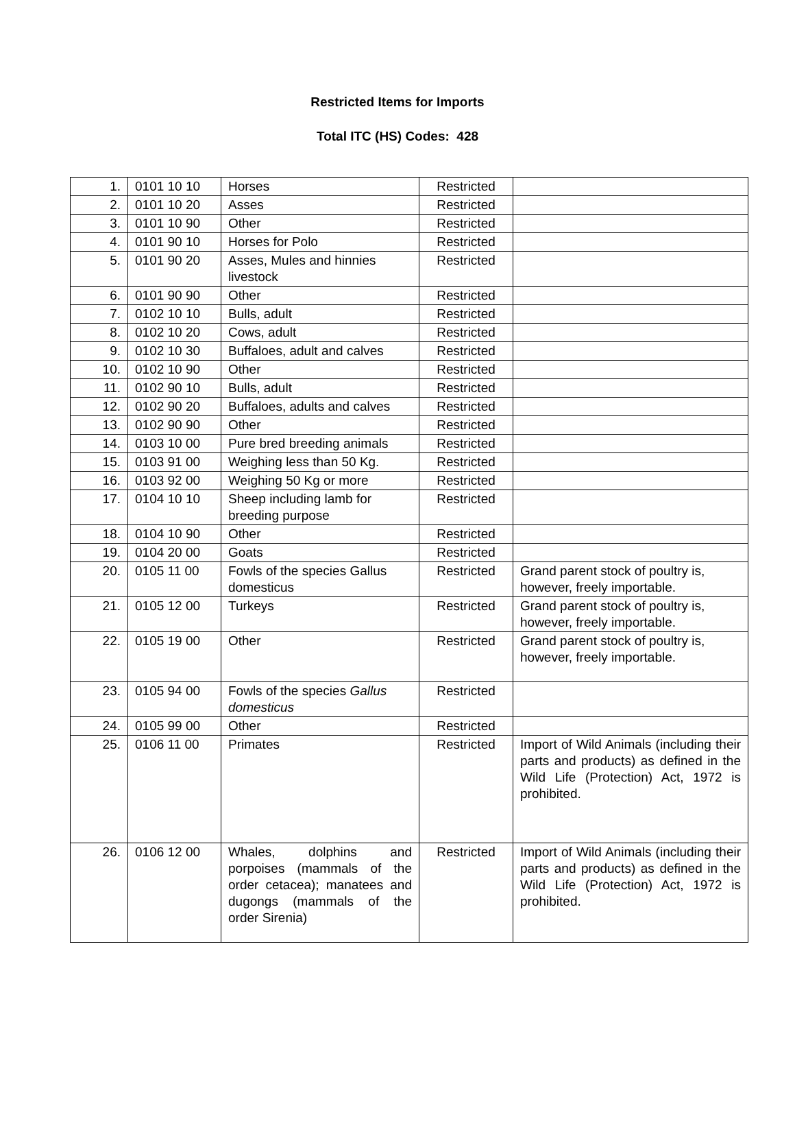Restricted Items for Imports
Total ITC (HS) Codes: 428
| 1. | 0101 10 10 | Horses | Restricted | |
| 2. | 0101 10 20 | Asses | Restricted | |
| 3. | 0101 10 90 | Other | Restricted | |
| 4. | 0101 90 10 | Horses for Polo | Restricted | |
| 5. | 0101 90 20 | Asses, Mules and hinnies livestock | Restricted | |
| 6. | 0101 90 90 | Other | Restricted | |
| 7. | 0102 10 10 | Bulls, adult | Restricted | |
| 8. | 0102 10 20 | Cows, adult | Restricted | |
| 9. | 0102 10 30 | Buffaloes, adult and calves | Restricted | |
| 10. | 0102 10 90 | Other | Restricted | |
| 11. | 0102 90 10 | Bulls, adult | Restricted | |
| 12. | 0102 90 20 | Buffaloes, adults and calves | Restricted | |
| 13. | 0102 90 90 | Other | Restricted | |
| 14. | 0103 10 00 | Pure bred breeding animals | Restricted | |
| 15. | 0103 91 00 | Weighing less than 50 Kg. | Restricted | |
| 16. | 0103 92 00 | Weighing 50 Kg or more | Restricted | |
| 17. | 0104 10 10 | Sheep including lamb for breeding purpose | Restricted | |
| 18. | 0104 10 90 | Other | Restricted | |
| 19. | 0104 20 00 | Goats | Restricted | |
| 20. | 0105 11 00 | Fowls of the species Gallus domesticus | Restricted | Grand parent stock of poultry is, however, freely importable. |
| 21. | 0105 12 00 | Turkeys | Restricted | Grand parent stock of poultry is, however, freely importable. |
| 22. | 0105 19 00 | Other | Restricted | Grand parent stock of poultry is, however, freely importable. |
| 23. | 0105 94 00 | Fowls of the species Gallus domesticus | Restricted | |
| 24. | 0105 99 00 | Other | Restricted | |
| 25. | 0106 11 00 | Primates | Restricted | Import of Wild Animals (including their parts and products) as defined in the Wild Life (Protection) Act, 1972 is prohibited. |
| 26. | 0106 12 00 | Whales, dolphins and porpoises (mammals of the order cetacea); manatees and dugongs (mammals of the order Sirenia) | Restricted | Import of Wild Animals (including their parts and products) as defined in the Wild Life (Protection) Act, 1972 is prohibited. |